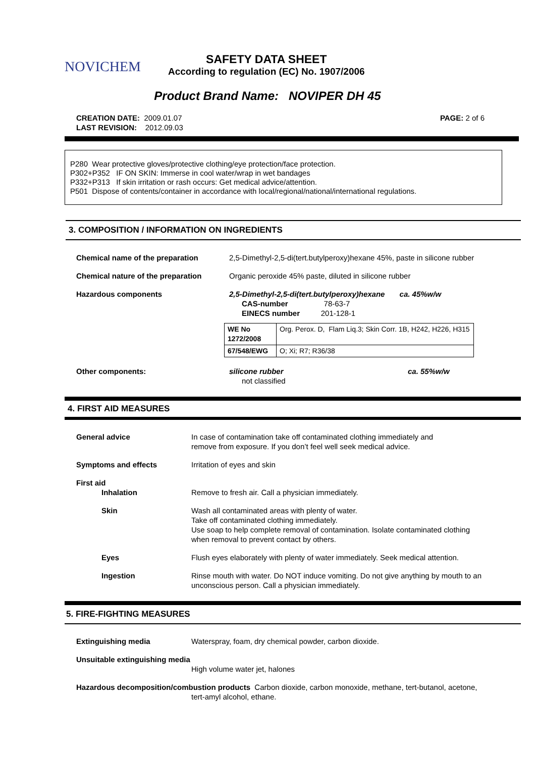NOVICHEM
SAFETY DATA SHEET
According to regulation (EC) No. 1907/2006
Product Brand Name: NOVIPER DH 45
CREATION DATE: 2009.01.07
LAST REVISION: 2012.09.03
PAGE: 2 of 6
P280 Wear protective gloves/protective clothing/eye protection/face protection.
P302+P352 IF ON SKIN: Immerse in cool water/wrap in wet bandages
P332+P313 If skin irritation or rash occurs: Get medical advice/attention.
P501 Dispose of contents/container in accordance with local/regional/national/international regulations.
3. COMPOSITION / INFORMATION ON INGREDIENTS
Chemical name of the preparation 2,5-Dimethyl-2,5-di(tert.butylperoxy)hexane 45%, paste in silicone rubber
Chemical nature of the preparation
Organic peroxide 45% paste, diluted in silicone rubber
Hazardous components 2,5-Dimethyl-2,5-di(tert.butylperoxy)hexane ca. 45%w/w
CAS-number 78-63-7
EINECS number 201-128-1
| WE No 1272/2008 | Org. Perox. D, Flam Liq.3; Skin Corr. 1B, H242, H226, H315 |
| 67/548/EWG | O; Xi; R7; R36/38 |
Other components: silicone rubber
not classified
ca. 55%w/w
4. FIRST AID MEASURES
General advice In case of contamination take off contaminated clothing immediately and
remove from exposure. If you don’t feel well seek medical advice.
Symptoms and effects Irritation of eyes and skin
First aid
Inhalation Remove to fresh air. Call a physician immediately.
Skin Wash all contaminated areas with plenty of water.
Take off contaminated clothing immediately.
Use soap to help complete removal of contamination. Isolate contaminated clothing
when removal to prevent contact by others.
Eyes Flush eyes elaborately with plenty of water immediately. Seek medical attention.
Ingestion Rinse mouth with water. Do NOT induce vomiting. Do not give anything by mouth to an
unconscious person. Call a physician immediately.
5. FIRE-FIGHTING MEASURES
Extinguishing media Waterspray, foam, dry chemical powder, carbon dioxide.
Unsuitable extinguishing media
High volume water jet, halones
Hazardous decomposition/combustion products Carbon dioxide, carbon monoxide, methane, tert-butanol, acetone,
tert-amyl alcohol, ethane.